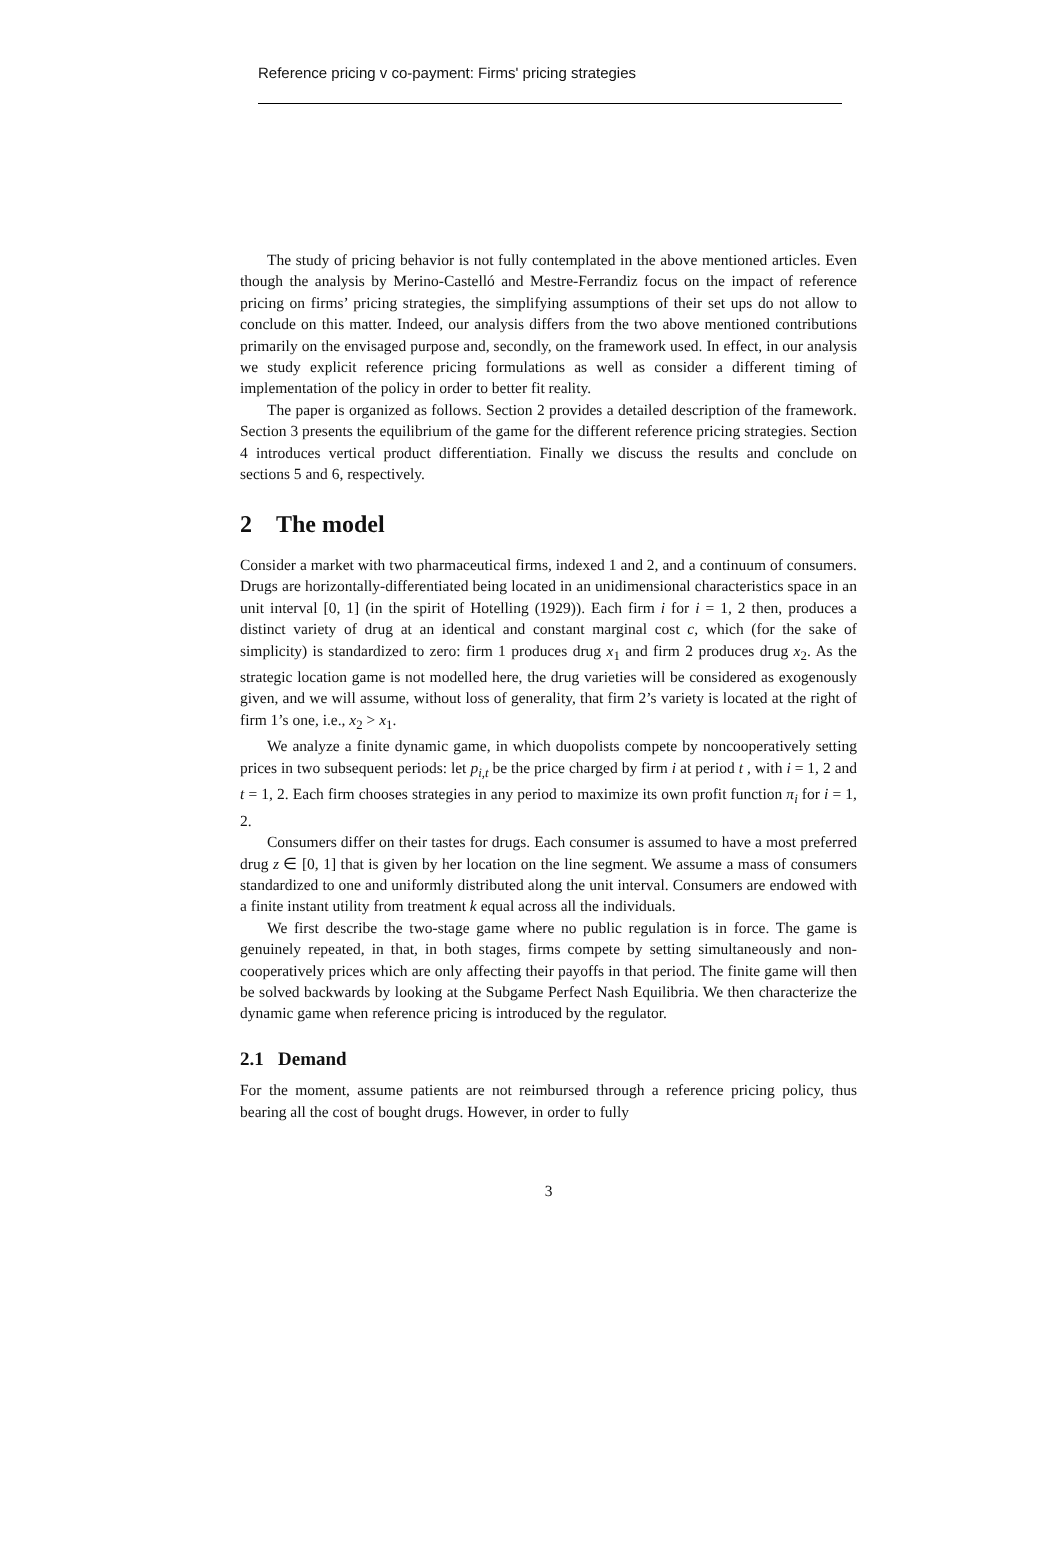Reference pricing v co-payment: Firms' pricing strategies
The study of pricing behavior is not fully contemplated in the above mentioned articles. Even though the analysis by Merino-Castelló and Mestre-Ferrandiz focus on the impact of reference pricing on firms’ pricing strategies, the simplifying assumptions of their set ups do not allow to conclude on this matter. Indeed, our analysis differs from the two above mentioned contributions primarily on the envisaged purpose and, secondly, on the framework used. In effect, in our analysis we study explicit reference pricing formulations as well as consider a different timing of implementation of the policy in order to better fit reality.
The paper is organized as follows. Section 2 provides a detailed description of the framework. Section 3 presents the equilibrium of the game for the different reference pricing strategies. Section 4 introduces vertical product differentiation. Finally we discuss the results and conclude on sections 5 and 6, respectively.
2 The model
Consider a market with two pharmaceutical firms, indexed 1 and 2, and a continuum of consumers. Drugs are horizontally-differentiated being located in an unidimensional characteristics space in an unit interval [0, 1] (in the spirit of Hotelling (1929)). Each firm i for i = 1, 2 then, produces a distinct variety of drug at an identical and constant marginal cost c, which (for the sake of simplicity) is standardized to zero: firm 1 produces drug x<sub>1</sub> and firm 2 produces drug x<sub>2</sub>. As the strategic location game is not modelled here, the drug varieties will be considered as exogenously given, and we will assume, without loss of generality, that firm 2’s variety is located at the right of firm 1’s one, i.e., x<sub>2</sub> > x<sub>1</sub>.
We analyze a finite dynamic game, in which duopolists compete by noncooperatively setting prices in two subsequent periods: let p<sub>i,t</sub> be the price charged by firm i at period t , with i = 1, 2 and t = 1, 2. Each firm chooses strategies in any period to maximize its own profit function π<sub>i</sub> for i = 1, 2.
Consumers differ on their tastes for drugs. Each consumer is assumed to have a most preferred drug z ∈ [0, 1] that is given by her location on the line segment. We assume a mass of consumers standardized to one and uniformly distributed along the unit interval. Consumers are endowed with a finite instant utility from treatment k equal across all the individuals.
We first describe the two-stage game where no public regulation is in force. The game is genuinely repeated, in that, in both stages, firms compete by setting simultaneously and non-cooperatively prices which are only affecting their payoffs in that period. The finite game will then be solved backwards by looking at the Subgame Perfect Nash Equilibria. We then characterize the dynamic game when reference pricing is introduced by the regulator.
2.1 Demand
For the moment, assume patients are not reimbursed through a reference pricing policy, thus bearing all the cost of bought drugs. However, in order to fully
3